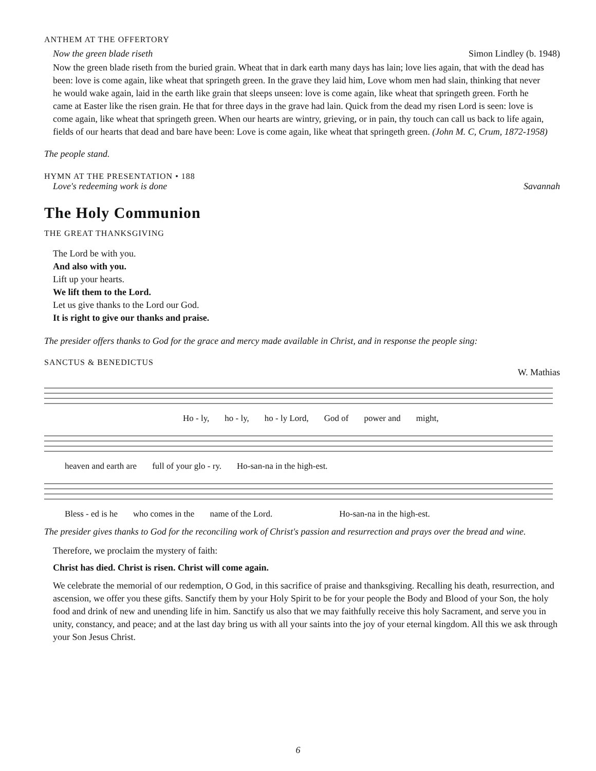ANTHEM AT THE OFFERTORY
Now the green blade riseth Simon Lindley (b. 1948)
Now the green blade riseth from the buried grain. Wheat that in dark earth many days has lain; love lies again, that with the dead has been: love is come again, like wheat that springeth green. In the grave they laid him, Love whom men had slain, thinking that never he would wake again, laid in the earth like grain that sleeps unseen: love is come again, like wheat that springeth green. Forth he came at Easter like the risen grain. He that for three days in the grave had lain. Quick from the dead my risen Lord is seen: love is come again, like wheat that springeth green. When our hearts are wintry, grieving, or in pain, thy touch can call us back to life again, fields of our hearts that dead and bare have been: Love is come again, like wheat that springeth green. (John M. C, Crum, 1872-1958)
The people stand.
HYMN AT THE PRESENTATION • 188
Love's redeeming work is done Savannah
The Holy Communion
THE GREAT THANKSGIVING
The Lord be with you.
And also with you.
Lift up your hearts.
We lift them to the Lord.
Let us give thanks to the Lord our God.
It is right to give our thanks and praise.
The presider offers thanks to God for the grace and mercy made available in Christ, and in response the people sing:
SANCTUS & BENEDICTUS
W. Mathias
Ho - ly, ho - ly, ho - ly Lord, God of power and might,
heaven and earth are full of your glo - ry. Ho-san-na in the high-est.
Bless - ed is he who comes in the name of the Lord. Ho-san-na in the high-est.
The presider gives thanks to God for the reconciling work of Christ's passion and resurrection and prays over the bread and wine.
Therefore, we proclaim the mystery of faith:
Christ has died. Christ is risen. Christ will come again.
We celebrate the memorial of our redemption, O God, in this sacrifice of praise and thanksgiving. Recalling his death, resurrection, and ascension, we offer you these gifts. Sanctify them by your Holy Spirit to be for your people the Body and Blood of your Son, the holy food and drink of new and unending life in him. Sanctify us also that we may faithfully receive this holy Sacrament, and serve you in unity, constancy, and peace; and at the last day bring us with all your saints into the joy of your eternal kingdom. All this we ask through your Son Jesus Christ.
6